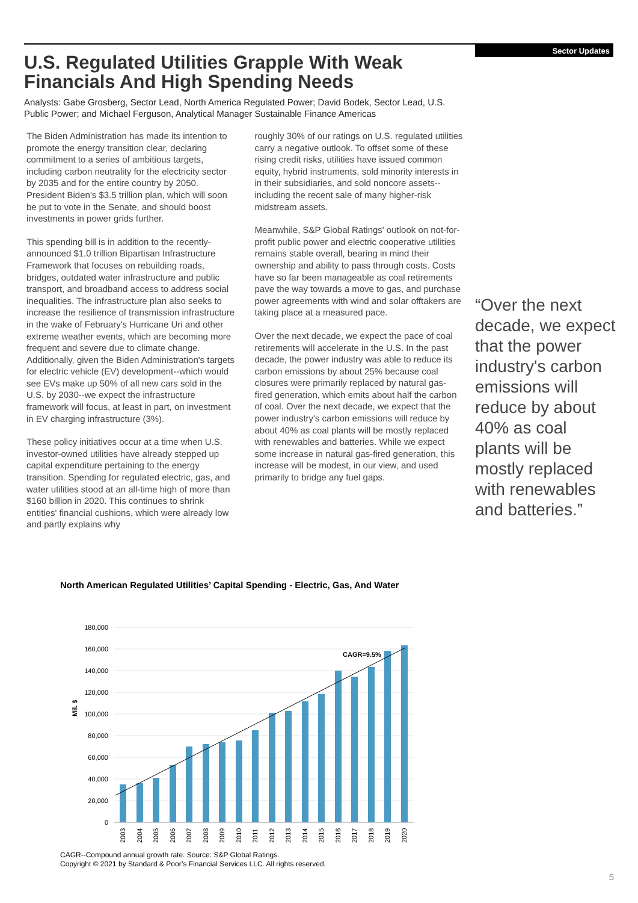Sector Updates
U.S. Regulated Utilities Grapple With Weak Financials And High Spending Needs
Analysts: Gabe Grosberg, Sector Lead, North America Regulated Power; David Bodek, Sector Lead, U.S. Public Power; and Michael Ferguson, Analytical Manager Sustainable Finance Americas
The Biden Administration has made its intention to promote the energy transition clear, declaring commitment to a series of ambitious targets, including carbon neutrality for the electricity sector by 2035 and for the entire country by 2050. President Biden's $3.5 trillion plan, which will soon be put to vote in the Senate, and should boost investments in power grids further.
This spending bill is in addition to the recently-announced $1.0 trillion Bipartisan Infrastructure Framework that focuses on rebuilding roads, bridges, outdated water infrastructure and public transport, and broadband access to address social inequalities. The infrastructure plan also seeks to increase the resilience of transmission infrastructure in the wake of February's Hurricane Uri and other extreme weather events, which are becoming more frequent and severe due to climate change. Additionally, given the Biden Administration's targets for electric vehicle (EV) development--which would see EVs make up 50% of all new cars sold in the U.S. by 2030--we expect the infrastructure framework will focus, at least in part, on investment in EV charging infrastructure (3%).
These policy initiatives occur at a time when U.S. investor-owned utilities have already stepped up capital expenditure pertaining to the energy transition. Spending for regulated electric, gas, and water utilities stood at an all-time high of more than $160 billion in 2020. This continues to shrink entities' financial cushions, which were already low and partly explains why
roughly 30% of our ratings on U.S. regulated utilities carry a negative outlook. To offset some of these rising credit risks, utilities have issued common equity, hybrid instruments, sold minority interests in in their subsidiaries, and sold noncore assets--including the recent sale of many higher-risk midstream assets.
Meanwhile, S&P Global Ratings' outlook on not-for-profit public power and electric cooperative utilities remains stable overall, bearing in mind their ownership and ability to pass through costs. Costs have so far been manageable as coal retirements pave the way towards a move to gas, and purchase power agreements with wind and solar offtakers are taking place at a measured pace.
Over the next decade, we expect the pace of coal retirements will accelerate in the U.S. In the past decade, the power industry was able to reduce its carbon emissions by about 25% because coal closures were primarily replaced by natural gas-fired generation, which emits about half the carbon of coal. Over the next decade, we expect that the power industry's carbon emissions will reduce by about 40% as coal plants will be mostly replaced with renewables and batteries. While we expect some increase in natural gas-fired generation, this increase will be modest, in our view, and used primarily to bridge any fuel gaps.
“Over the next decade, we expect that the power industry's carbon emissions will reduce by about 40% as coal plants will be mostly replaced with renewables and batteries.”
North American Regulated Utilities’ Capital Spending - Electric, Gas, And Water
180,000
160,000
140,000
120,000
100,000
80,000
60,000
40,000
20,000
0
Mil. $
CAGR=9.5%
2003
2004
2005
2006
2007
2008
2009
2010
2011
2012
2013
2014
2015
2016
2017
2018
2019
2020
CAGR--Compound annual growth rate. Source: S&P Global Ratings.
Copyright © 2021 by Standard & Poor’s Financial Services LLC. All rights reserved.
5